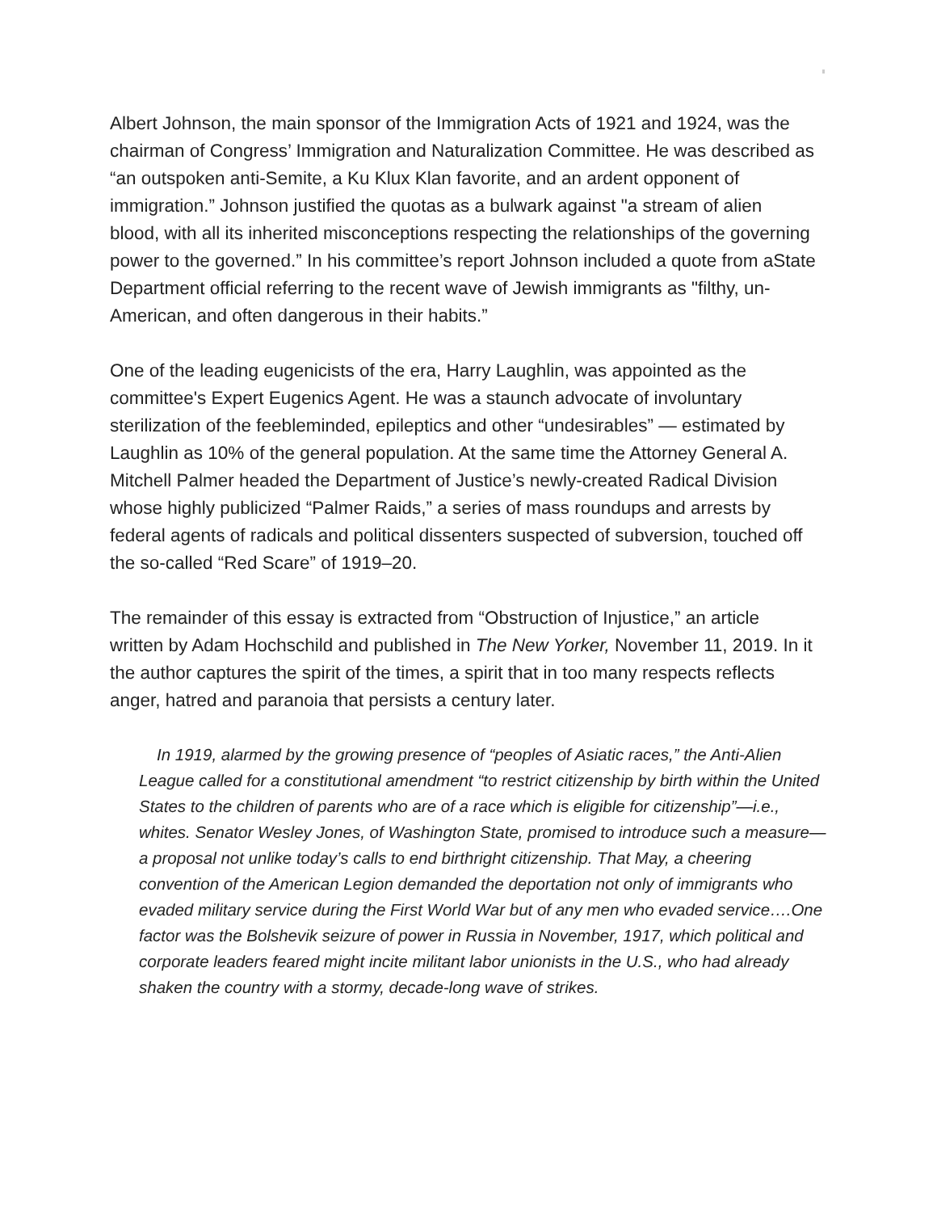Albert Johnson, the main sponsor of the Immigration Acts of 1921 and 1924, was the chairman of Congress’ Immigration and Naturalization Committee. He was described as “an outspoken anti-Semite, a Ku Klux Klan favorite, and an ardent opponent of immigration.” Johnson justified the quotas as a bulwark against "a stream of alien blood, with all its inherited misconceptions respecting the relationships of the governing power to the governed.” In his committee’s report Johnson included a quote from aState Department official referring to the recent wave of Jewish immigrants as "filthy, un-American, and often dangerous in their habits.”
One of the leading eugenicists of the era, Harry Laughlin, was appointed as the committee's Expert Eugenics Agent. He was a staunch advocate of involuntary sterilization of the feebleminded, epileptics and other “undesirables” — estimated by Laughlin as 10% of the general population. At the same time the Attorney General A. Mitchell Palmer headed the Department of Justice’s newly-created Radical Division whose highly publicized “Palmer Raids,” a series of mass roundups and arrests by federal agents of radicals and political dissenters suspected of subversion, touched off the so-called “Red Scare” of 1919–20.
The remainder of this essay is extracted from “Obstruction of Injustice,” an article written by Adam Hochschild and published in The New Yorker, November 11, 2019. In it the author captures the spirit of the times, a spirit that in too many respects reflects anger, hatred and paranoia that persists a century later.
In 1919, alarmed by the growing presence of “peoples of Asiatic races,” the Anti-Alien League called for a constitutional amendment “to restrict citizenship by birth within the United States to the children of parents who are of a race which is eligible for citizenship”—i.e., whites. Senator Wesley Jones, of Washington State, promised to introduce such a measure—a proposal not unlike today’s calls to end birthright citizenship. That May, a cheering convention of the American Legion demanded the deportation not only of immigrants who evaded military service during the First World War but of any men who evaded service….One factor was the Bolshevik seizure of power in Russia in November, 1917, which political and corporate leaders feared might incite militant labor unionists in the U.S., who had already shaken the country with a stormy, decade-long wave of strikes.